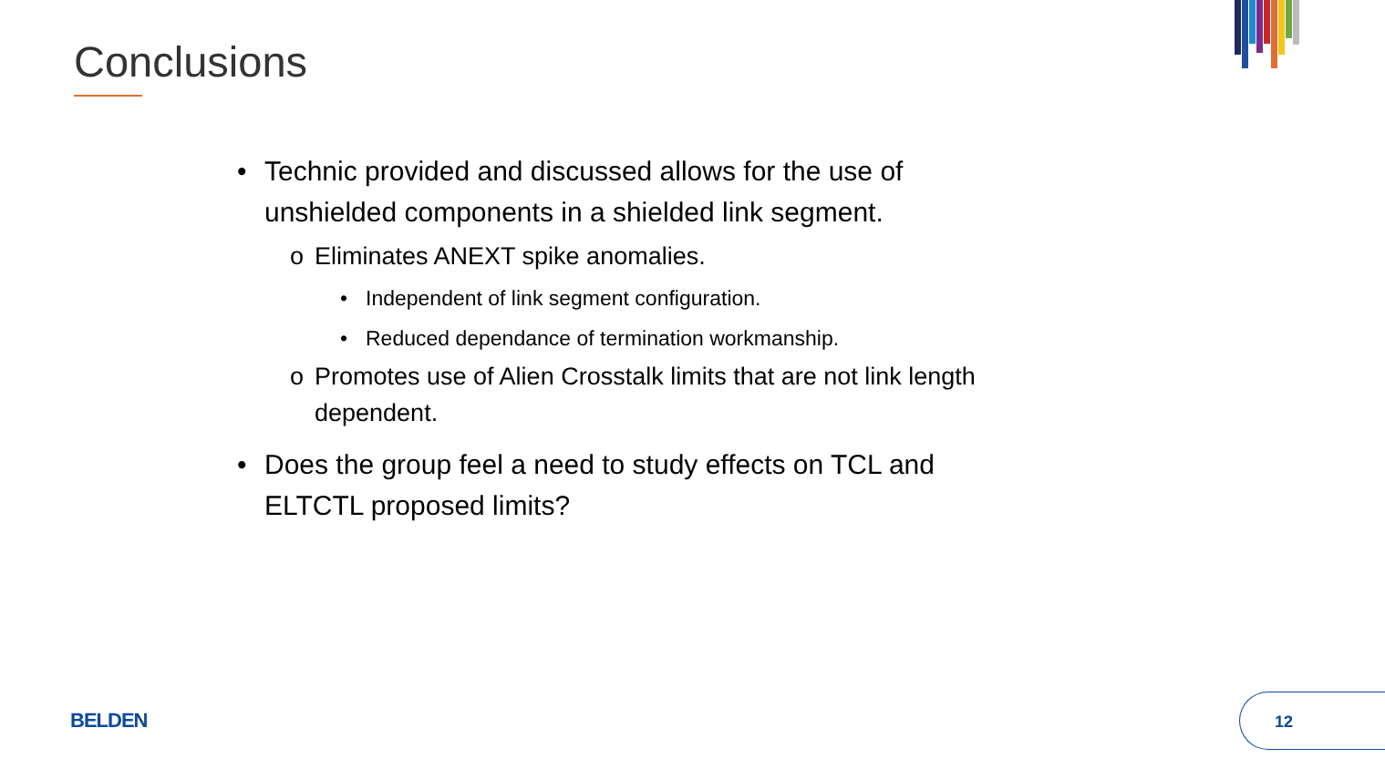Conclusions
• Technic provided and discussed allows for the use of unshielded components in a shielded link segment.
o Eliminates ANEXT spike anomalies.
• Independent of link segment configuration.
• Reduced dependance of termination workmanship.
o Promotes use of Alien Crosstalk limits that are not link length dependent.
• Does the group feel a need to study effects on TCL and ELTCTL proposed limits?
BELDEN
12